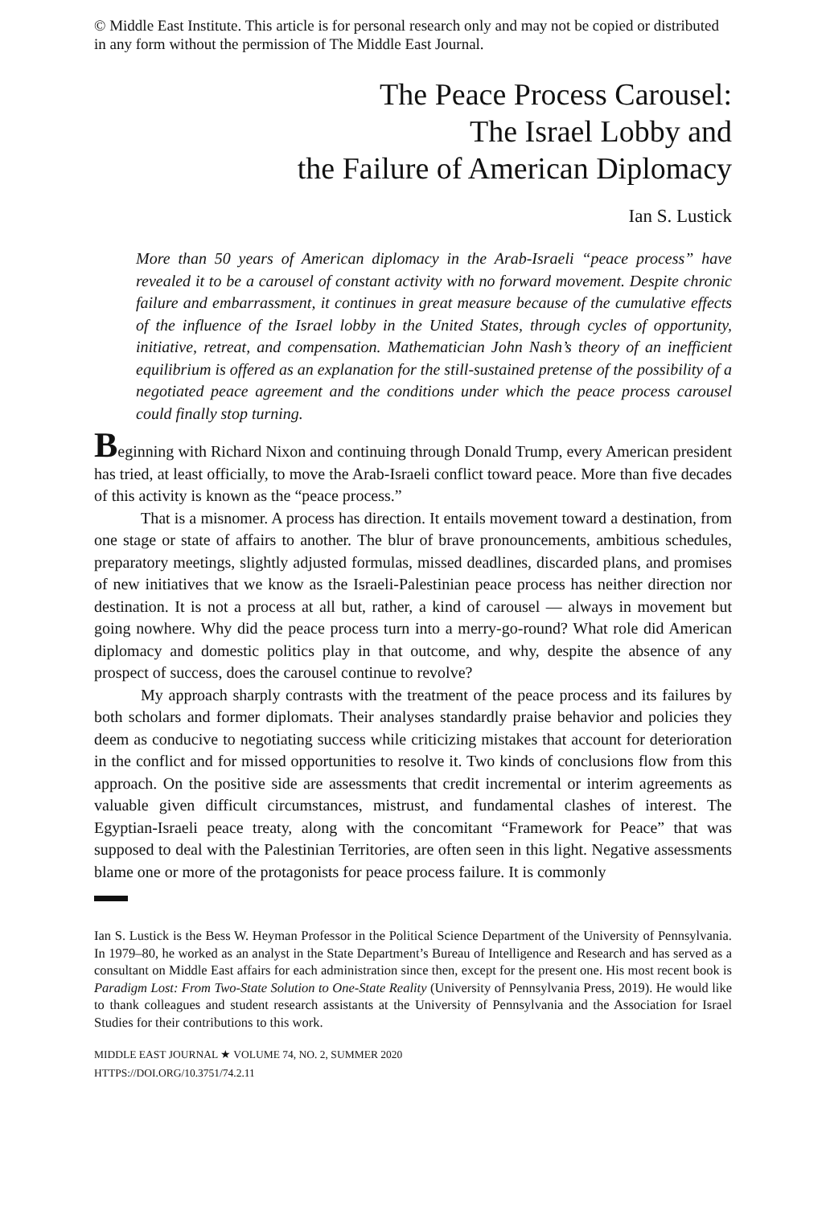© Middle East Institute. This article is for personal research only and may not be copied or distributed in any form without the permission of The Middle East Journal.
The Peace Process Carousel:
The Israel Lobby and
the Failure of American Diplomacy
Ian S. Lustick
More than 50 years of American diplomacy in the Arab-Israeli “peace process” have revealed it to be a carousel of constant activity with no forward movement. Despite chronic failure and embarrassment, it continues in great measure because of the cumulative effects of the influence of the Israel lobby in the United States, through cycles of opportunity, initiative, retreat, and compensation. Mathematician John Nash’s theory of an inefficient equilibrium is offered as an explanation for the still-sustained pretense of the possibility of a negotiated peace agreement and the conditions under which the peace process carousel could finally stop turning.
Beginning with Richard Nixon and continuing through Donald Trump, every American president has tried, at least officially, to move the Arab-Israeli conflict toward peace. More than five decades of this activity is known as the “peace process.”
That is a misnomer. A process has direction. It entails movement toward a destination, from one stage or state of affairs to another. The blur of brave pronouncements, ambitious schedules, preparatory meetings, slightly adjusted formulas, missed deadlines, discarded plans, and promises of new initiatives that we know as the Israeli-Palestinian peace process has neither direction nor destination. It is not a process at all but, rather, a kind of carousel — always in movement but going nowhere. Why did the peace process turn into a merry-go-round? What role did American diplomacy and domestic politics play in that outcome, and why, despite the absence of any prospect of success, does the carousel continue to revolve?
My approach sharply contrasts with the treatment of the peace process and its failures by both scholars and former diplomats. Their analyses standardly praise behavior and policies they deem as conducive to negotiating success while criticizing mistakes that account for deterioration in the conflict and for missed opportunities to resolve it. Two kinds of conclusions flow from this approach. On the positive side are assessments that credit incremental or interim agreements as valuable given difficult circumstances, mistrust, and fundamental clashes of interest. The Egyptian-Israeli peace treaty, along with the concomitant “Framework for Peace” that was supposed to deal with the Palestinian Territories, are often seen in this light. Negative assessments blame one or more of the protagonists for peace process failure. It is commonly
Ian S. Lustick is the Bess W. Heyman Professor in the Political Science Department of the University of Pennsylvania. In 1979–80, he worked as an analyst in the State Department’s Bureau of Intelligence and Research and has served as a consultant on Middle East affairs for each administration since then, except for the present one. His most recent book is Paradigm Lost: From Two-State Solution to One-State Reality (University of Pennsylvania Press, 2019). He would like to thank colleagues and student research assistants at the University of Pennsylvania and the Association for Israel Studies for their contributions to this work.
MIDDLE EAST JOURNAL ★ VOLUME 74, NO. 2, SUMMER 2020
HTTPS://DOI.ORG/10.3751/74.2.11